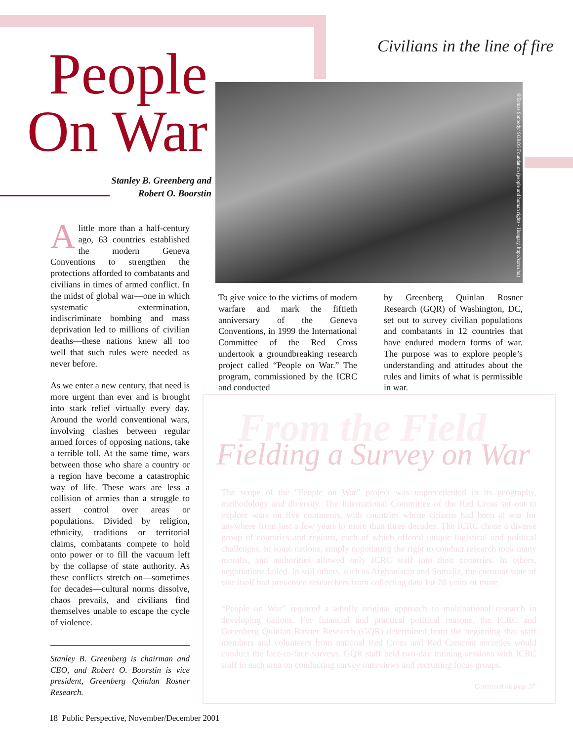Civilians in the line of fire
People On War
Stanley B. Greenberg and Robert O. Boorstin
Alittle more than a half-century ago, 63 countries established the modern Geneva Conventions to strengthen the protections afforded to combatants and civilians in times of armed conflict. In the midst of global war—one in which systematic extermination, indiscriminate bombing and mass deprivation led to millions of civilian deaths—these nations knew all too well that such rules were needed as never before.
As we enter a new century, that need is more urgent than ever and is brought into stark relief virtually every day. Around the world conventional wars, involving clashes between regular armed forces of opposing nations, take a terrible toll. At the same time, wars between those who share a country or a region have become a catastrophic way of life. These wars are less a collision of armies than a struggle to assert control over areas or populations. Divided by religion, ethnicity, traditions or territorial claims, combatants compete to hold onto power or to fill the vacuum left by the collapse of state authority. As these conflicts stretch on—sometimes for decades—cultural norms dissolve, chaos prevails, and civilians find themselves unable to escape the cycle of violence.
Stanley B. Greenberg is chairman and CEO, and Robert O. Boorstin is vice president, Greenberg Quinlan Rosner Research.
©Tomas Sonbody/ SOROS Foundation (people and human rights - Hungary, http://soros.hu)
To give voice to the victims of modern warfare and mark the fiftieth anniversary of the Geneva Conventions, in 1999 the International Committee of the Red Cross undertook a groundbreaking research project called “People on War.” The program, commissioned by the ICRC and conducted
by Greenberg Quinlan Rosner Research (GQR) of Washington, DC, set out to survey civilian populations and combatants in 12 countries that have endured modern forms of war. The purpose was to explore people’s understanding and attitudes about the rules and limits of what is permissible in war.
From the Field
Fielding a Survey on War
The scope of the “People on War” project was unprecedented in its geography, methodology and diversity. The International Committee of the Red Cross set out to explore wars on five continents, with countries whose citizens had been at war for anywhere from just a few years to more than three decades. The ICRC chose a diverse group of countries and regions, each of which offered unique logistical and political challenges. In some nations, simply negotiating the right to conduct research took many months, and authorities allowed only ICRC staff into their countries. In others, negotiations failed. In still others, such as Afghanistan and Somalia, the constant state of war itself had prevented researchers from collecting data for 20 years or more.
“People on War” required a wholly original approach to multinational research in developing nations. For financial and practical political reasons, the ICRC and Greenberg Quinlan Rosner Research (GQR) determined from the beginning that staff members and volunteers from national Red Cross and Red Crescent societies would conduct the face-to-face surveys. GQR staff held two-day training sessions with ICRC staff in each area on conducting survey interviews and recruiting focus groups.
Continued on page 37
18 Public Perspective, November/December 2001